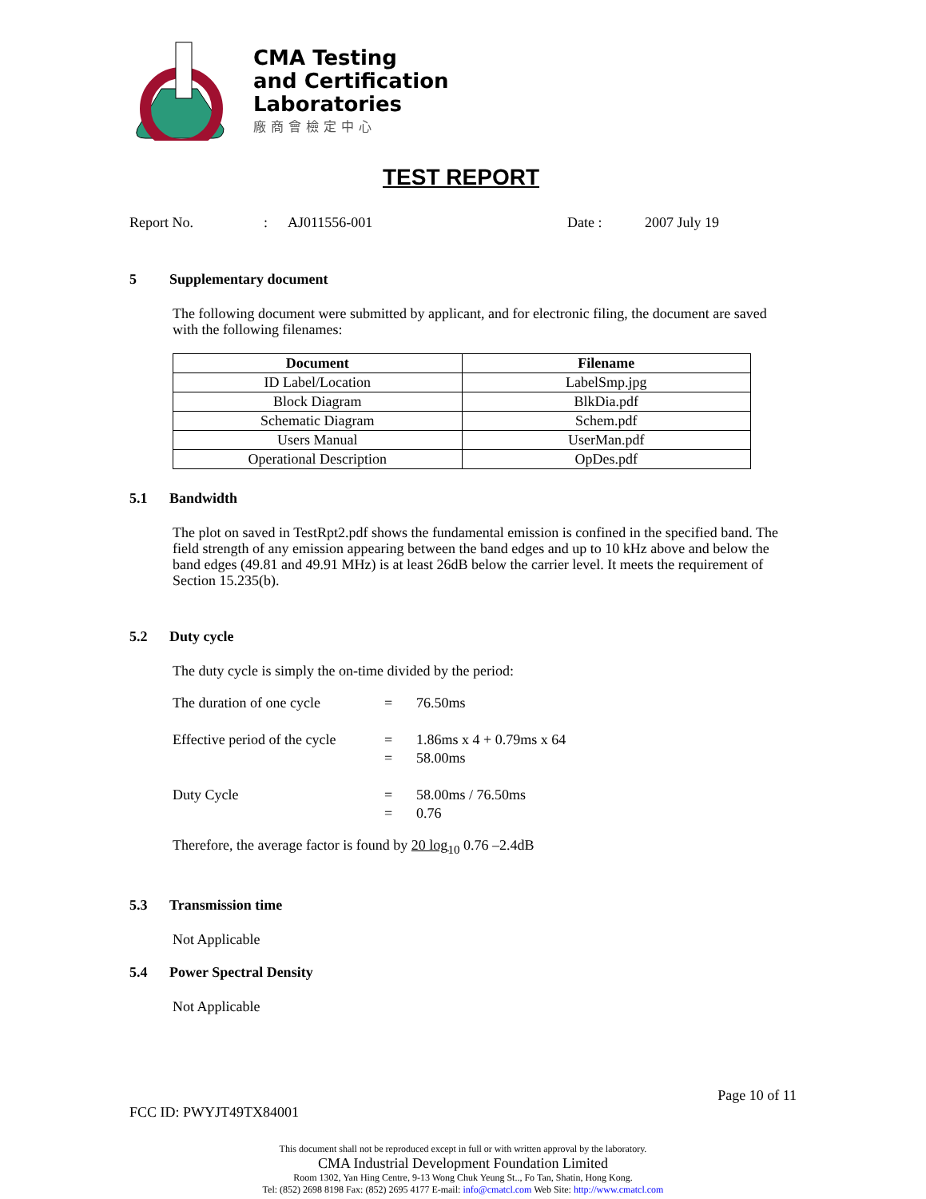CMA Testing
and Certification
Laboratories
廠商會檢定中心
TEST REPORT
Report No.: AJ011556-001 Date : 2007 July 19
5 Supplementary document
The following document were submitted by applicant, and for electronic filing, the document are saved with the following filenames:
| Document | Filename |
| --- | --- |
| ID Label/Location | LabelSmp.jpg |
| Block Diagram | BlkDia.pdf |
| Schematic Diagram | Schem.pdf |
| Users Manual | UserMan.pdf |
| Operational Description | OpDes.pdf |
5.1 Bandwidth
The plot on saved in TestRpt2.pdf shows the fundamental emission is confined in the specified band. The field strength of any emission appearing between the band edges and up to 10 kHz above and below the band edges (49.81 and 49.91 MHz) is at least 26dB below the carrier level. It meets the requirement of Section 15.235(b).
5.2 Duty cycle
The duty cycle is simply the on-time divided by the period:
The duration of one cycle = 76.50ms Effective period of the cycle = 1.86ms x 4 + 0.79ms x 64 = 58.00ms Duty Cycle = 58.00ms / 76.50ms = 0.76
Therefore, the average factor is found by 20 log<sub>10</sub> 0.76 –2.4dB
5.3 Transmission time
Not Applicable
5.4 Power Spectral Density
Not Applicable
Page 10 of 11
FCC ID: PWYJT49TX84001
This document shall not be reproduced except in full or with written approval by the laboratory.
CMA Industrial Development Foundation Limited
Room 1302, Yan Hing Centre, 9-13 Wong Chuk Yeung St.., Fo Tan, Shatin, Hong Kong.
Tel: (852) 2698 8198 Fax: (852) 2695 4177 E-mail: info@cmatcl.com Web Site: http://www.cmatcl.com